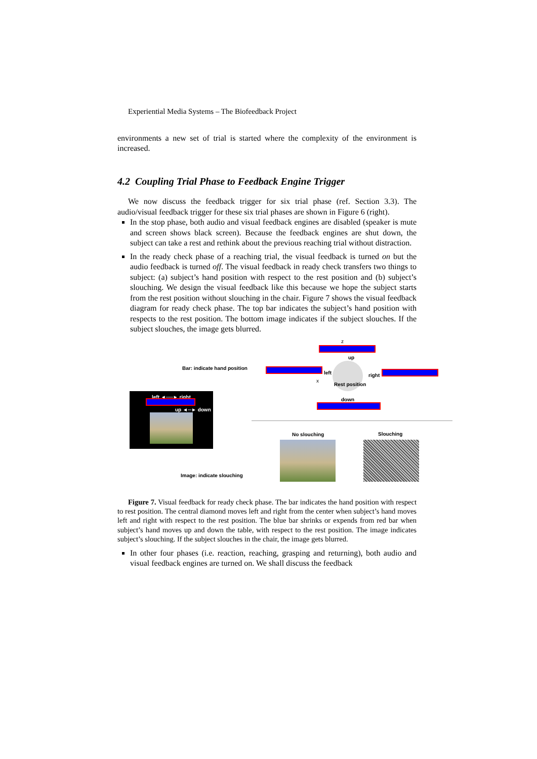Experiential Media Systems – The Biofeedback Project
environments a new set of trial is started where the complexity of the environment is increased.
4.2 Coupling Trial Phase to Feedback Engine Trigger
We now discuss the feedback trigger for six trial phase (ref. Section 3.3). The audio/visual feedback trigger for these six trial phases are shown in Figure 6 (right).
In the stop phase, both audio and visual feedback engines are disabled (speaker is mute and screen shows black screen). Because the feedback engines are shut down, the subject can take a rest and rethink about the previous reaching trial without distraction.
In the ready check phase of a reaching trial, the visual feedback is turned on but the audio feedback is turned off. The visual feedback in ready check transfers two things to subject: (a) subject’s hand position with respect to the rest position and (b) subject’s slouching. We design the visual feedback like this because we hope the subject starts from the rest position without slouching in the chair. Figure 7 shows the visual feedback diagram for ready check phase. The top bar indicates the subject’s hand position with respects to the rest position. The bottom image indicates if the subject slouches. If the subject slouches, the image gets blurred.
Bar: indicate hand position
left ◄──► right
up ◄─► down
Image: indicate slouching
z
up
left
x
Rest position
right
down
No slouching Slouching
Figure 7. Visual feedback for ready check phase. The bar indicates the hand position with respect to rest position. The central diamond moves left and right from the center when subject’s hand moves left and right with respect to the rest position. The blue bar shrinks or expends from red bar when subject’s hand moves up and down the table, with respect to the rest position. The image indicates subject’s slouching. If the subject slouches in the chair, the image gets blurred.
In other four phases (i.e. reaction, reaching, grasping and returning), both audio and visual feedback engines are turned on. We shall discuss the feedback